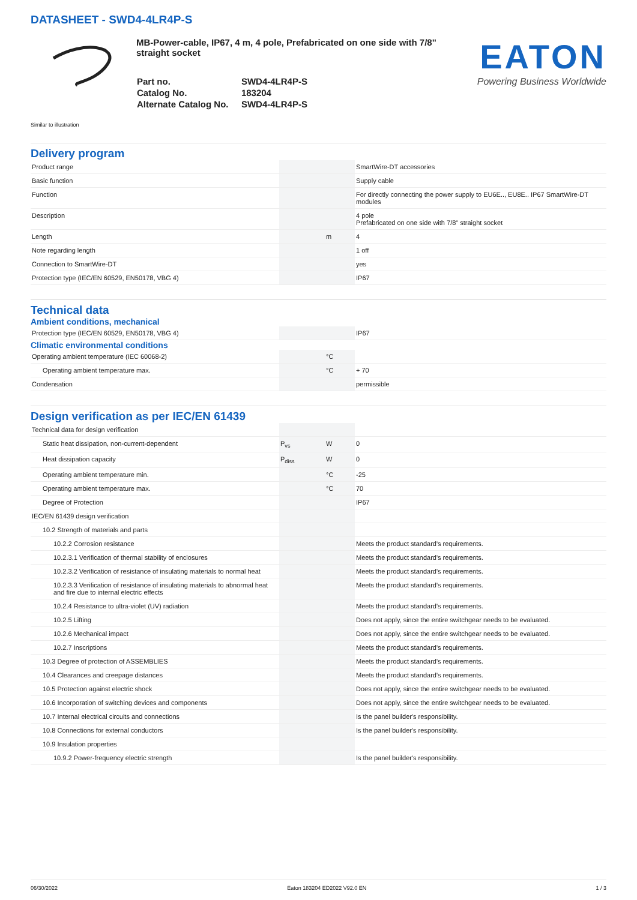DATASHEET - SWD4-4LR4P-S
MB-Power-cable, IP67, 4 m, 4 pole, Prefabricated on one side with 7/8" straight socket
| Part no. | SWD4-4LR4P-S |
| Catalog No. | 183204 |
| Alternate Catalog No. | SWD4-4LR4P-S |
EATON
Powering Business Worldwide
Similar to illustration
Delivery program
| Product range | | | SmartWire-DT accessories |
| Basic function | | | Supply cable |
| Function | | | For directly connecting the power supply to EU6E.., EU8E.. IP67 SmartWire-DT modules |
| Description | | | 4 pole Prefabricated on one side with 7/8" straight socket |
| Length | | m | 4 |
| Note regarding length | | | 1 off |
| Connection to SmartWire-DT | | | yes |
| Protection type (IEC/EN 60529, EN50178, VBG 4) | | | IP67 |
Technical data
Ambient conditions, mechanical
| Protection type (IEC/EN 60529, EN50178, VBG 4) | | | IP67 |
Climatic environmental conditions
| Operating ambient temperature (IEC 60068-2) | | °C | |
| Operating ambient temperature max. | | °C | + 70 |
| Condensation | | | permissible |
Design verification as per IEC/EN 61439
| Technical data for design verification | | | |
| Static heat dissipation, non-current-dependent | P<sub>vs</sub> | W | 0 |
| Heat dissipation capacity | P<sub>diss</sub> | W | 0 |
| Operating ambient temperature min. | | °C | -25 |
| Operating ambient temperature max. | | °C | 70 |
| Degree of Protection | | | IP67 |
| IEC/EN 61439 design verification | | | |
| 10.2 Strength of materials and parts | | | |
| 10.2.2 Corrosion resistance | | | Meets the product standard's requirements. |
| 10.2.3.1 Verification of thermal stability of enclosures | | | Meets the product standard's requirements. |
| 10.2.3.2 Verification of resistance of insulating materials to normal heat | | | Meets the product standard's requirements. |
| 10.2.3.3 Verification of resistance of insulating materials to abnormal heat and fire due to internal electric effects | | | Meets the product standard's requirements. |
| 10.2.4 Resistance to ultra-violet (UV) radiation | | | Meets the product standard's requirements. |
| 10.2.5 Lifting | | | Does not apply, since the entire switchgear needs to be evaluated. |
| 10.2.6 Mechanical impact | | | Does not apply, since the entire switchgear needs to be evaluated. |
| 10.2.7 Inscriptions | | | Meets the product standard's requirements. |
| 10.3 Degree of protection of ASSEMBLIES | | | Meets the product standard's requirements. |
| 10.4 Clearances and creepage distances | | | Meets the product standard's requirements. |
| 10.5 Protection against electric shock | | | Does not apply, since the entire switchgear needs to be evaluated. |
| 10.6 Incorporation of switching devices and components | | | Does not apply, since the entire switchgear needs to be evaluated. |
| 10.7 Internal electrical circuits and connections | | | Is the panel builder's responsibility. |
| 10.8 Connections for external conductors | | | Is the panel builder's responsibility. |
| 10.9 Insulation properties | | | |
| 10.9.2 Power-frequency electric strength | | | Is the panel builder's responsibility. |
06/30/2022 Eaton 183204 ED2022 V92.0 EN 1 / 3